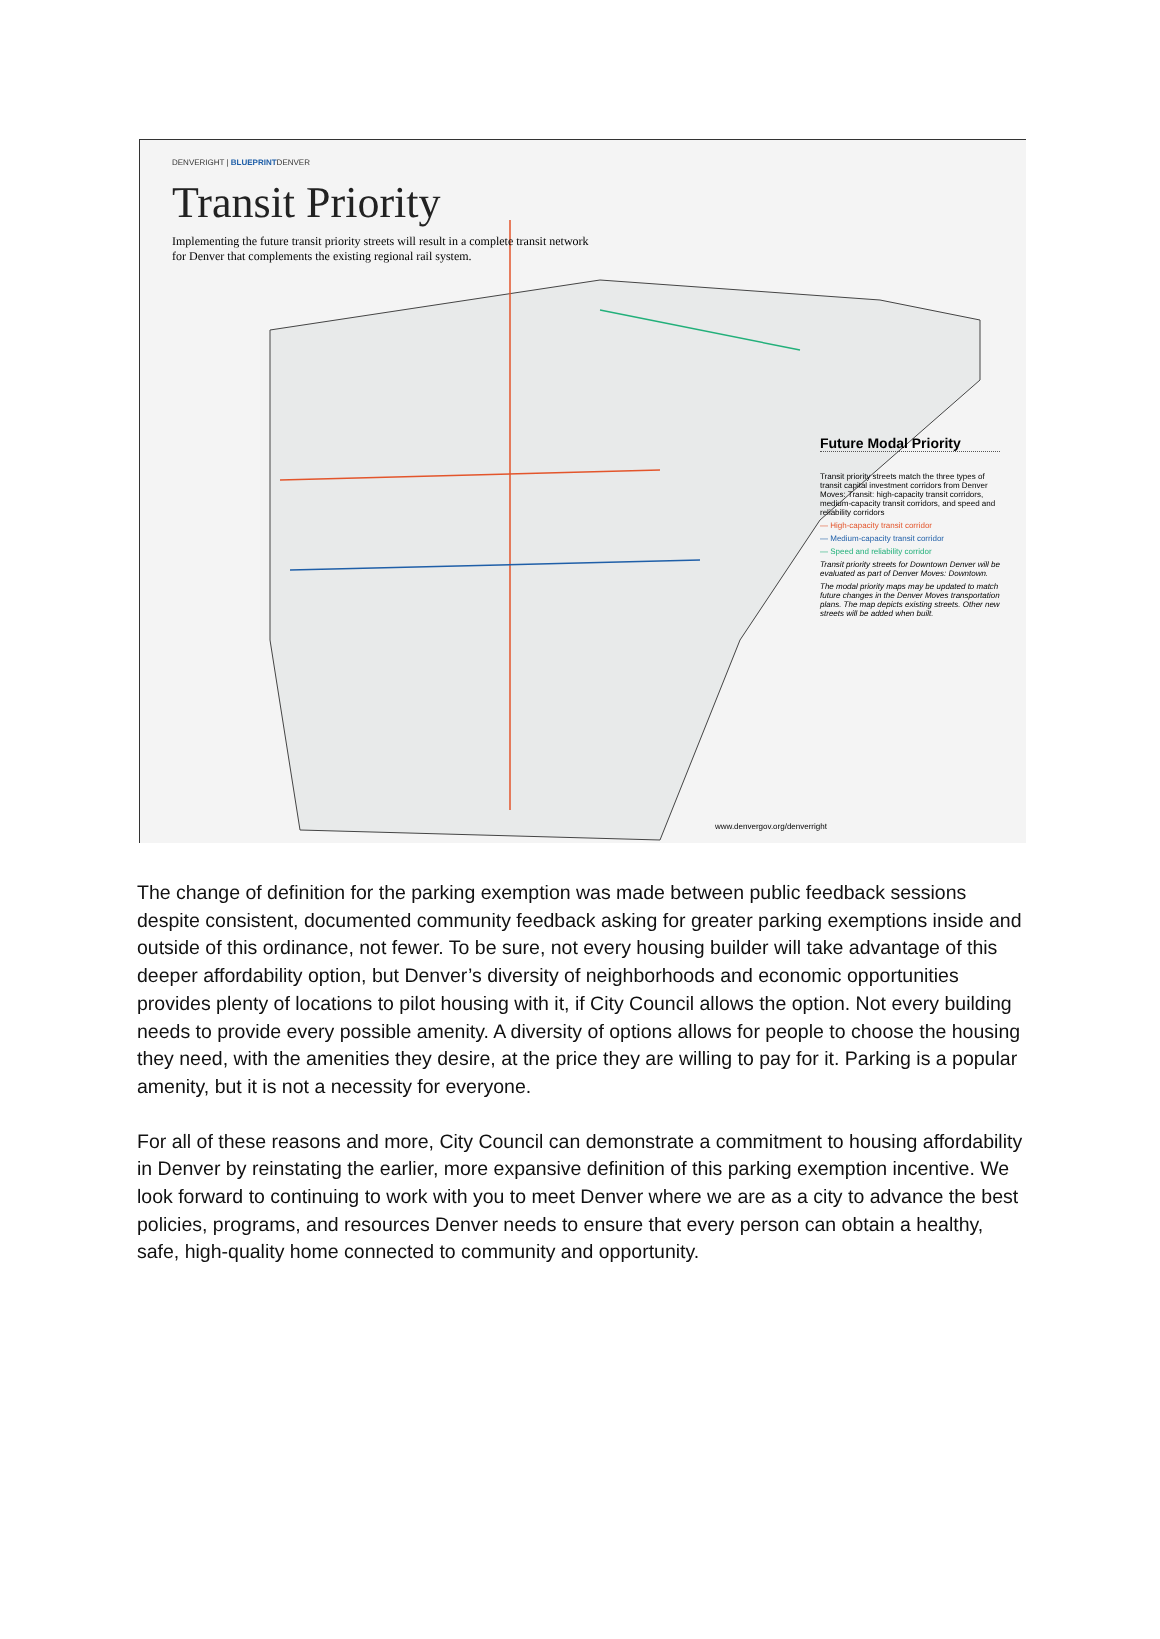DENVERIGHT | BLUEPRINTDENVER
Transit Priority
Implementing the future transit priority streets will result in a complete transit network for Denver that complements the existing regional rail system.
Future Modal Priority
Transit priority streets match the three types of transit capital investment corridors from Denver Moves: Transit: high-capacity transit corridors, medium-capacity transit corridors, and speed and reliability corridors
— High-capacity transit corridor
— Medium-capacity transit corridor
— Speed and reliability corridor
Transit priority streets for Downtown Denver will be evaluated as part of Denver Moves: Downtown.
The modal priority maps may be updated to match future changes in the Denver Moves transportation plans. The map depicts existing streets. Other new streets will be added when built.
www.denvergov.org/denverright
The change of definition for the parking exemption was made between public feedback sessions despite consistent, documented community feedback asking for greater parking exemptions inside and outside of this ordinance, not fewer. To be sure, not every housing builder will take advantage of this deeper affordability option, but Denver’s diversity of neighborhoods and economic opportunities provides plenty of locations to pilot housing with it, if City Council allows the option. Not every building needs to provide every possible amenity. A diversity of options allows for people to choose the housing they need, with the amenities they desire, at the price they are willing to pay for it. Parking is a popular amenity, but it is not a necessity for everyone.
For all of these reasons and more, City Council can demonstrate a commitment to housing affordability in Denver by reinstating the earlier, more expansive definition of this parking exemption incentive. We look forward to continuing to work with you to meet Denver where we are as a city to advance the best policies, programs, and resources Denver needs to ensure that every person can obtain a healthy, safe, high-quality home connected to community and opportunity.